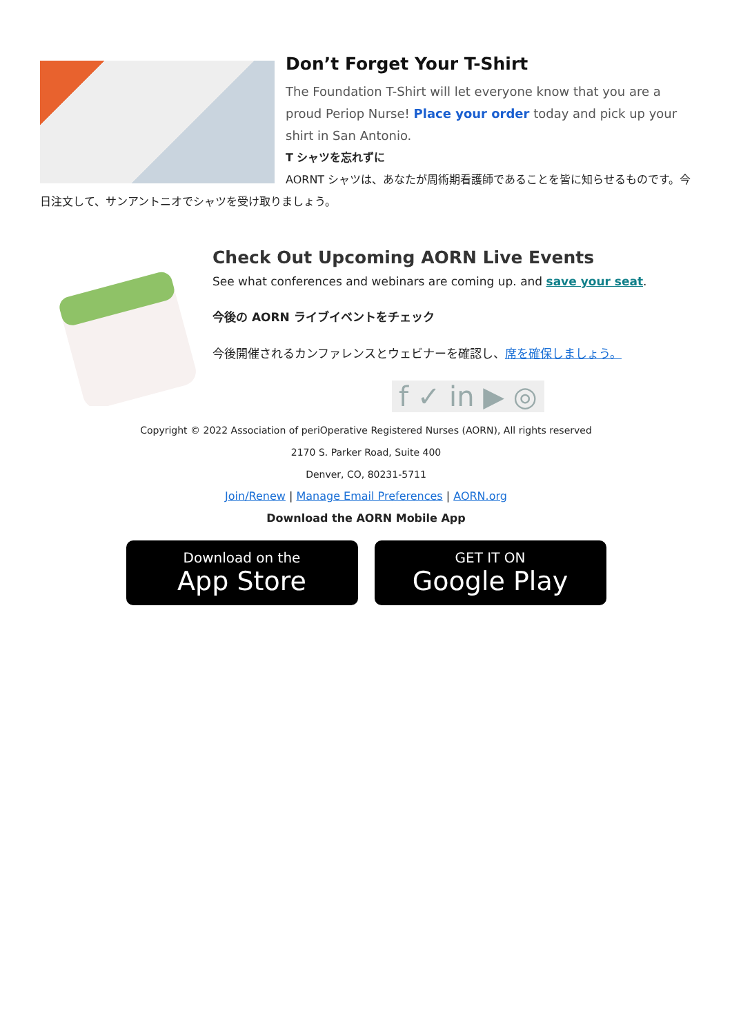Don’t Forget Your T-Shirt
The Foundation T-Shirt will let everyone know that you are a proud Periop Nurse! Place your order today and pick up your shirt in San Antonio.
T シャツを忘れずに
AORNT シャツは、あなたが周術期看護師であることを皆に知らせるものです。今日注文して、サンアントニオでシャツを受け取りましょう。
Check Out Upcoming AORN Live Events
See what conferences and webinars are coming up. and save your seat.
今後の AORN ライブイベントをチェック
今後開催されるカンファレンスとウェビナーを確認し、席を確保しましょう。
f ✓ in ▶ ◎
Copyright © 2022 Association of periOperative Registered Nurses (AORN), All rights reserved
2170 S. Parker Road, Suite 400
Denver, CO, 80231-5711
Join/Renew | Manage Email Preferences | AORN.org
Download the AORN Mobile App
Download on the
App Store
GET IT ON
Google Play